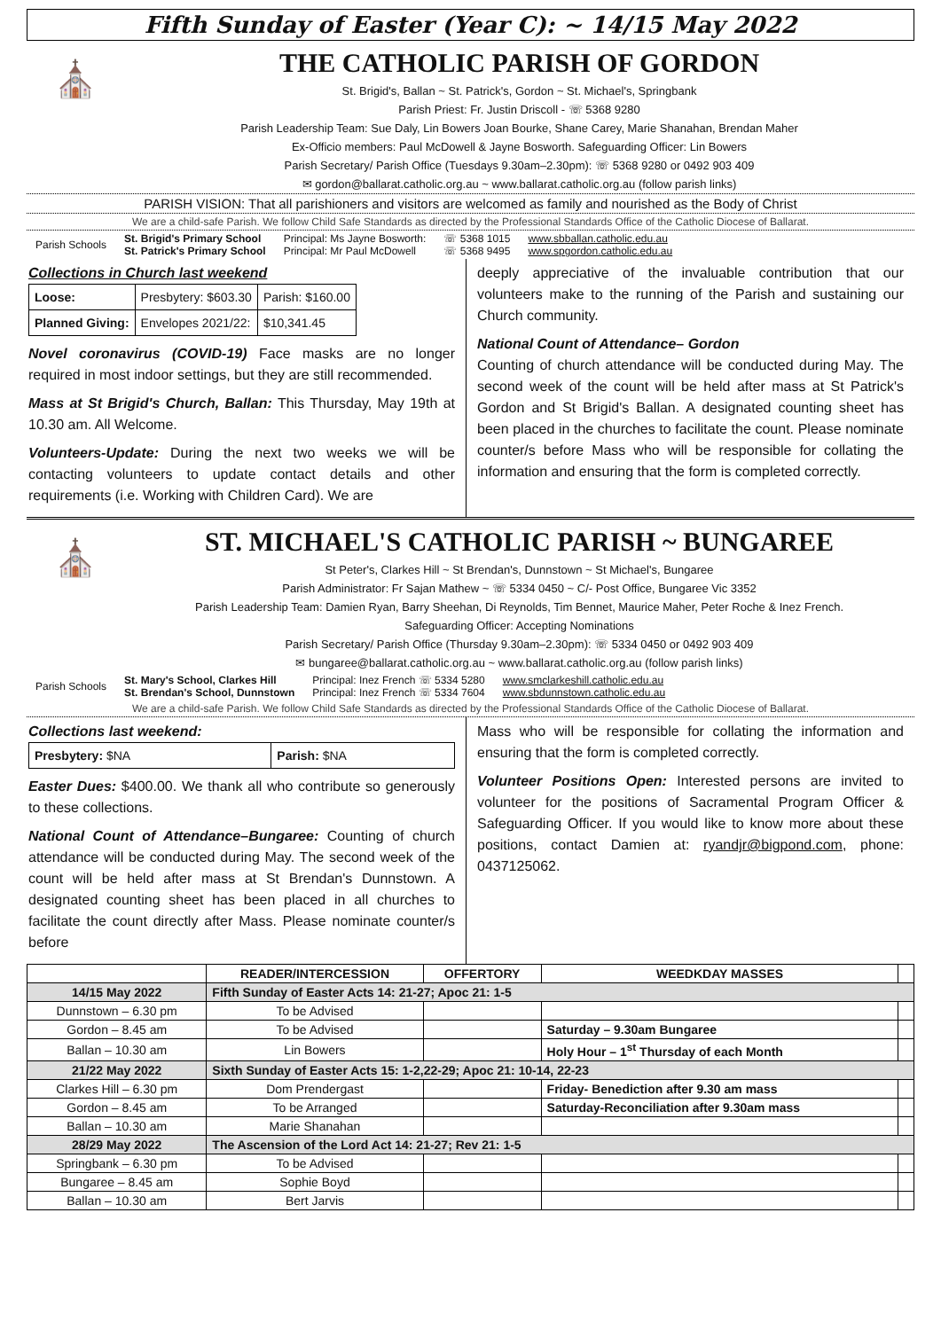Fifth Sunday of Easter (Year C): ~ 14/15 May 2022
⛪
THE CATHOLIC PARISH OF GORDON
St. Brigid's, Ballan ~ St. Patrick's, Gordon ~ St. Michael's, Springbank
Parish Priest: Fr. Justin Driscoll - ☏ 5368 9280
Parish Leadership Team: Sue Daly, Lin Bowers Joan Bourke, Shane Carey, Marie Shanahan, Brendan Maher
Ex-Officio members: Paul McDowell & Jayne Bosworth. Safeguarding Officer: Lin Bowers
Parish Secretary/ Parish Office (Tuesdays 9.30am–2.30pm): ☏ 5368 9280 or 0492 903 409
✉ gordon@ballarat.catholic.org.au ~ www.ballarat.catholic.org.au (follow parish links)
PARISH VISION: That all parishioners and visitors are welcomed as family and nourished as the Body of Christ
We are a child-safe Parish. We follow Child Safe Standards as directed by the Professional Standards Office of the Catholic Diocese of Ballarat.
Parish Schools
St. Brigid's Primary School
St. Patrick's Primary School
Principal: Ms Jayne Bosworth:
Principal: Mr Paul McDowell
☏ 5368 1015
☏ 5368 9495
www.sbballan.catholic.edu.au
www.spgordon.catholic.edu.au
Collections in Church last weekend
| Loose: | Presbytery: $603.30 | Parish: $160.00 |
| Planned Giving: | Envelopes 2021/22: | $10,341.45 |
Novel coronavirus (COVID-19) Face masks are no longer required in most indoor settings, but they are still recommended.
Mass at St Brigid's Church, Ballan: This Thursday, May 19th at 10.30 am. All Welcome.
Volunteers-Update: During the next two weeks we will be contacting volunteers to update contact details and other requirements (i.e. Working with Children Card). We are
deeply appreciative of the invaluable contribution that our volunteers make to the running of the Parish and sustaining our Church community.
National Count of Attendance– Gordon
Counting of church attendance will be conducted during May. The second week of the count will be held after mass at St Patrick's Gordon and St Brigid's Ballan. A designated counting sheet has been placed in the churches to facilitate the count. Please nominate counter/s before Mass who will be responsible for collating the information and ensuring that the form is completed correctly.
⛪
ST. MICHAEL'S CATHOLIC PARISH ~ BUNGAREE
St Peter's, Clarkes Hill ~ St Brendan's, Dunnstown ~ St Michael's, Bungaree
Parish Administrator: Fr Sajan Mathew ~ ☏ 5334 0450 ~ C/- Post Office, Bungaree Vic 3352
Parish Leadership Team: Damien Ryan, Barry Sheehan, Di Reynolds, Tim Bennet, Maurice Maher, Peter Roche & Inez French.
Safeguarding Officer: Accepting Nominations
Parish Secretary/ Parish Office (Thursday 9.30am–2.30pm): ☏ 5334 0450 or 0492 903 409
✉ bungaree@ballarat.catholic.org.au ~ www.ballarat.catholic.org.au (follow parish links)
Parish Schools
St. Mary's School, Clarkes Hill
St. Brendan's School, Dunnstown
Principal: Inez French ☏ 5334 5280
Principal: Inez French ☏ 5334 7604
www.smclarkeshill.catholic.edu.au
www.sbdunnstown.catholic.edu.au
We are a child-safe Parish. We follow Child Safe Standards as directed by the Professional Standards Office of the Catholic Diocese of Ballarat.
Collections last weekend:
| Presbytery: $NA | Parish: $NA |
Easter Dues: $400.00. We thank all who contribute so generously to these collections.
National Count of Attendance–Bungaree: Counting of church attendance will be conducted during May. The second week of the count will be held after mass at St Brendan's Dunnstown. A designated counting sheet has been placed in all churches to facilitate the count directly after Mass. Please nominate counter/s before
Mass who will be responsible for collating the information and ensuring that the form is completed correctly.
Volunteer Positions Open: Interested persons are invited to volunteer for the positions of Sacramental Program Officer & Safeguarding Officer. If you would like to know more about these positions, contact Damien at: ryandjr@bigpond.com, phone: 0437125062.
| | READER/INTERCESSION | OFFERTORY | WEEDKDAY MASSES | |
| --- | --- | --- | --- | --- |
| 14/15 May 2022 | Fifth Sunday of Easter Acts 14: 21-27; Apoc 21: 1-5 | | | |
| Dunnstown – 6.30 pm | To be Advised | | | |
| Gordon – 8.45 am | To be Advised | | Saturday – 9.30am Bungaree | |
| Ballan – 10.30 am | Lin Bowers | | Holy Hour – 1<sup>st</sup> Thursday of each Month | |
| 21/22 May 2022 | Sixth Sunday of Easter Acts 15: 1-2,22-29; Apoc 21: 10-14, 22-23 | | | |
| Clarkes Hill – 6.30 pm | Dom Prendergast | | Friday- Benediction after 9.30 am mass | |
| Gordon – 8.45 am | To be Arranged | | Saturday-Reconciliation after 9.30am mass | |
| Ballan – 10.30 am | Marie Shanahan | | | |
| 28/29 May 2022 | The Ascension of the Lord Act 14: 21-27; Rev 21: 1-5 | | | |
| Springbank – 6.30 pm | To be Advised | | | |
| Bungaree – 8.45 am | Sophie Boyd | | | |
| Ballan – 10.30 am | Bert Jarvis | | | |